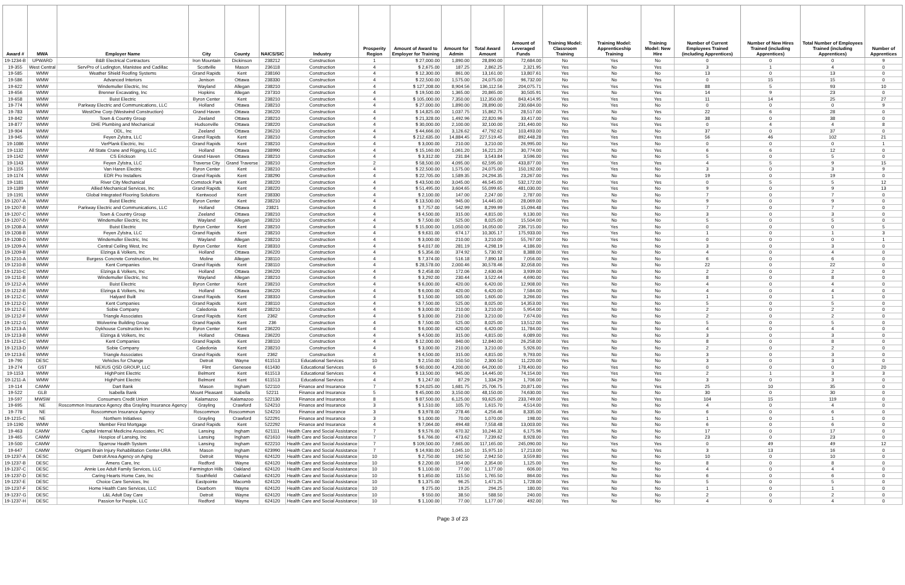| Award # | MWA | Employer Name | City | County | NAICS/SIC | Industry | Prosperity Region | Amount of Award to Employer for Training | Amount for Admin | Total Award Amount | Amount of Leveraged Funds | Training Model: Classroom Training | Training Model: Apprenticeship Training | Training Model: New Hire | Number of Current Employees Trained (including Apprentices) | Number of New Hires Trained (including Apprentices) | Total Number of Employees Trained (including Apprentices) | Number of Apprentices |
| --- | --- | --- | --- | --- | --- | --- | --- | --- | --- | --- | --- | --- | --- | --- | --- | --- | --- | --- |
| 19-1234-B | UPWARD | B&B Electrical Contractors | Iron Mountain | Dickinson | 238212 | Construction | 1 | $ 27,000.00 | 1,890.00 | 28,890.00 | 72,684.00 | No | Yes | No | 0 | 0 | 0 | 9 |
| 19-355 | West Central | ServPro of Ludington, Manistee and Cadillac | Scottville | Mason | 236118 | Construction | 4 | $ 2,675.00 | 187.25 | 2,862.25 | 2,321.95 | Yes | No | Yes | 3 | 1 | 4 | 0 |
| 19-585 | WMW | Weather Shield Roofing Systems | Grand Rapids | Kent | 238160 | Construction | 4 | $ 12,300.00 | 861.00 | 13,161.00 | 13,807.61 | Yes | No | No | 13 | 0 | 13 | 0 |
| 19-586 | WMW | Advanced Interiors | Jenison | Ottawa | 238330 | Construction | 4 | $ 22,500.00 | 1,575.00 | 24,075.00 | 96,732.00 | No | No | Yes | 0 | 15 | 15 | 0 |
| 19-622 | WMW | Windemuller Electric, Inc | Wayland | Allegan | 238210 | Construction | 4 | $ 127,208.00 | 8,904.56 | 136,112.56 | 204,075.71 | Yes | Yes | Yes | 88 | 5 | 93 | 10 |
| 19-656 | WMW | Brenner Excavating, Inc | Hopkins | Allegan | 237310 | Construction | 4 | $ 19,500.00 | 1,365.00 | 20,865.00 | 30,505.91 | Yes | No | Yes | 14 | 9 | 23 | 0 |
| 19-658 | WMW | Buist Electric | Byron Center | Kent | 238210 | Construction | 4 | $ 105,000.00 | 7,350.00 | 112,350.00 | 843,414.95 | Yes | Yes | Yes | 11 | 14 | 25 | 27 |
| 19-774 | WMW | Parkway Electric and Communications, LLC | Holland | Ottawa | 238210 | Construction | 4 | $ 27,000.00 | 1,890.00 | 28,890.00 | 230,684.00 | No | Yes | No | 0 | 0 | 0 | 9 |
| 19-783 | WMW | WestOne Corp (Westwind Construction) | Grand Haven | Ottawa | 236220 | Construction | 4 | $ 14,825.00 | 1,037.75 | 15,862.75 | 28,517.00 | Yes | No | Yes | 22 | 6 | 28 | 0 |
| 19-842 | WMW | Town & Country Group | Zeeland | Ottawa | 238210 | Construction | 4 | $ 21,328.00 | 1,492.96 | 22,820.96 | 33,417.00 | Yes | No | No | 38 | 0 | 38 | 0 |
| 19-877 | WMW | DHE Plumbing and Mechanical | Hudsonville | Ottawa | 238220 | Construction | 4 | $ 30,000.00 | 2,100.00 | 32,100.00 | 231,440.00 | No | Yes | Yes | 0 | 4 | 4 | 8 |
| 19-904 | WMW | ODL, Inc | Zeeland | Ottawa | 236210 | Construction | 4 | $ 44,666.00 | 3,126.62 | 47,792.62 | 103,493.00 | Yes | No | No | 37 | 0 | 37 | 0 |
| 19-945 | WMW | Feyen Zylstra, LLC | Grand Rapids | Kent | 238210 | Construction | 4 | $ 212,635.00 | 14,884.45 | 227,519.45 | 892,448.28 | Yes | Yes | Yes | 56 | 46 | 102 | 21 |
| 19-1086 | WMW | VerPlank Electric, Inc | Grand Rapids | Kent | 238210 | Construction | 4 | $ 3,000.00 | 210.00 | 3,210.00 | 26,995.00 | No | Yes | No | 0 | 0 | 0 | 1 |
| 19-1132 | WMW | All State Crane and Rigging, LLC | Holland | Ottawa | 238990 | Construction | 4 | $ 15,160.00 | 1,061.20 | 16,221.20 | 30,774.00 | Yes | No | Yes | 6 | 6 | 12 | 0 |
| 19-1142 | WMW | CS Erickson | Grand Haven | Ottawa | 238210 | Construction | 4 | $ 3,312.00 | 231.84 | 3,543.84 | 3,596.00 | Yes | No | No | 5 | 0 | 5 | 0 |
| 19-1143 | WMW | Feyen Zylstra, LLC | Traverse City | Grand Traverse | 238210 | Construction | 2 | $ 58,500.00 | 4,095.00 | 62,595.00 | 433,877.00 | Yes | Yes | Yes | 4 | 5 | 9 | 15 |
| 19-1155 | WMW | Van Haren Electric | Byron Center | Kent | 238210 | Construction | 4 | $ 22,500.00 | 1,575.00 | 24,075.00 | 150,192.00 | Yes | Yes | No | 3 | 0 | 3 | 9 |
| 19-1174 | WMW | EDR Pro Installers | Grand Rapids | Kent | 238290 | Construction | 4 | $ 22,705.00 | 1,589.35 | 24,294.35 | 23,267.00 | Yes | No | No | 19 | 0 | 19 | 0 |
| 19-1181 | WMW | River City Mechanical | Comstock Park | Kent | 238220 | Construction | 4 | $ 43,500.00 | 3,045.00 | 46,545.00 | 532,172.00 | No | Yes | Yes | 0 | 5 | 5 | 12 |
| 19-1189 | WMW | Allied Mechanical Services, Inc | Grand Rapids | Kent | 238220 | Construction | 4 | $ 51,495.00 | 3,604.65 | 55,099.65 | 481,030.00 | Yes | Yes | No | 9 | 0 | 9 | 13 |
| 19-1191 | WMW | Global Integrated Flooring Solutions | Kentwood | Kent | 238330 | Construction | 4 | $ 2,100.00 | 147.00 | 2,247.00 | 2,787.00 | Yes | No | No | 7 | 0 | 7 | 0 |
| 19-1207-A | WMW | Buist Electric | Byron Center | Kent | 238210 | Construction | 4 | $ 13,500.00 | 945.00 | 14,445.00 | 28,069.00 | Yes | No | No | 9 | 0 | 9 | 0 |
| 19-1207-B | WMW | Parkway Electric and Communications, LLC | Holland | Ottawa | 23821 | Construction | 4 | $ 7,757.00 | 542.99 | 8,299.99 | 15,094.48 | Yes | No | No | 7 | 0 | 7 | 0 |
| 19-1207-C | WMW | Town & Country Group | Zeeland | Ottawa | 238210 | Construction | 4 | $ 4,500.00 | 315.00 | 4,815.00 | 9,130.00 | Yes | No | No | 3 | 0 | 3 | 0 |
| 19-1207-D | WMW | Windemuller Electric, Inc | Wayland | Allegan | 238210 | Construction | 4 | $ 7,500.00 | 525.00 | 8,025.00 | 15,504.00 | Yes | No | No | 5 | 0 | 5 | 0 |
| 19-1208-A | WMW | Buist Electric | Byron Center | Kent | 238210 | Construction | 4 | $ 15,000.00 | 1,050.00 | 16,050.00 | 236,715.00 | No | Yes | No | 0 | 0 | 0 | 5 |
| 19-1208-B | WMW | Feyen Zylstra, LLC | Grand Rapids | Kent | 238210 | Construction | 4 | $ 9,631.00 | 674.17 | 10,305.17 | 175,933.00 | Yes | Yes | No | 1 | 0 | 1 | 3 |
| 19-1208-D | WMW | Windemuller Electric, Inc | Wayland | Allegan | 238210 | Construction | 4 | $ 3,000.00 | 210.00 | 3,210.00 | 55,767.00 | No | Yes | No | 0 | 0 | 0 | 1 |
| 19-1209-A | WMW | Central Ceiling West, Inc | Byron Center | Kent | 238310 | Construction | 4 | $ 4,017.00 | 281.19 | 4,298.19 | 4,186.00 | Yes | No | No | 3 | 0 | 3 | 0 |
| 19-1209-B | WMW | Elzinga & Volkers, Inc | Holland | Ottawa | 236220 | Construction | 4 | $ 5,356.00 | 374.92 | 5,730.92 | 8,388.00 | Yes | No | No | 4 | 0 | 4 | 0 |
| 19-1210-A | WMW | Burgess Concrete Construction, Inc | Moline | Allegan | 238110 | Construction | 4 | $ 7,374.00 | 516.18 | 7,890.18 | 7,056.00 | Yes | No | No | 6 | 0 | 6 | 0 |
| 19-1210-B | WMW | Kent Companies | Grand Rapids | Kent | 238110 | Construction | 4 | $ 28,578.00 | 2,000.46 | 30,578.46 | 32,058.00 | Yes | No | No | 22 | 0 | 22 | 0 |
| 19-1210-C | WMW | Elzinga & Volkers, Inc | Holland | Ottawa | 236220 | Construction | 4 | $ 2,458.00 | 172.06 | 2,630.06 | 3,939.00 | Yes | No | No | 2 | 0 | 2 | 0 |
| 19-1211-B | WMW | Windemuller Electric, Inc | Wayland | Allegan | 238210 | Construction | 4 | $ 3,292.00 | 230.44 | 3,522.44 | 4,690.00 | Yes | No | No | 8 | 0 | 8 | 0 |
| 19-1212-A | WMW | Buist Electric | Byron Center | Kent | 238210 | Construction | 4 | $ 6,000.00 | 420.00 | 6,420.00 | 12,908.00 | Yes | No | No | 4 | 0 | 4 | 0 |
| 19-1212-B | WMW | Elzinga & Volkers, Inc | Holland | Ottawa | 236220 | Construction | 4 | $ 6,000.00 | 420.00 | 6,420.00 | 7,584.00 | Yes | No | No | 4 | 0 | 4 | 0 |
| 19-1212-C | WMW | Halyard Built | Grand Rapids | Kent | 238310 | Construction | 4 | $ 1,500.00 | 105.00 | 1,605.00 | 3,266.00 | Yes | No | No | 1 | 0 | 1 | 0 |
| 19-1212-D | WMW | Kent Companies | Grand Rapids | Kent | 238110 | Construction | 4 | $ 7,500.00 | 525.00 | 8,025.00 | 14,353.00 | Yes | No | No | 5 | 0 | 5 | 0 |
| 19-1212-E | WMW | Sobie Company | Caledonia | Kent | 238210 | Construction | 4 | $ 3,000.00 | 210.00 | 3,210.00 | 5,954.00 | Yes | No | No | 2 | 0 | 2 | 0 |
| 19-1212-F | WMW | Triangle Associates | Grand Rapids | Kent | 2362 | Construction | 4 | $ 3,000.00 | 210.00 | 3,210.00 | 7,674.00 | Yes | No | No | 2 | 0 | 2 | 0 |
| 19-1212-G | WMW | Wolverine Building Group | Grand Rapids | Kent | 236 | Construction | 4 | $ 7,500.00 | 525.00 | 8,025.00 | 13,512.00 | Yes | No | No | 5 | 0 | 5 | 0 |
| 19-1213-A | WMW | Dykhouse Construction Inc | Byron Center | Kent | 236220 | Construction | 4 | $ 6,000.00 | 420.00 | 6,420.00 | 11,784.00 | Yes | No | No | 4 | 0 | 4 | 0 |
| 19-1213-B | WMW | Elzinga & Volkers, Inc | Holland | Ottawa | 236220 | Construction | 4 | $ 4,500.00 | 315.00 | 4,815.00 | 6,089.00 | Yes | No | No | 3 | 0 | 3 | 0 |
| 19-1213-C | WMW | Kent Companies | Grand Rapids | Kent | 238110 | Construction | 4 | $ 12,000.00 | 840.00 | 12,840.00 | 26,258.00 | Yes | No | No | 8 | 0 | 8 | 0 |
| 19-1213-D | WMW | Sobie Company | Caledonia | Kent | 238210 | Construction | 4 | $ 3,000.00 | 210.00 | 3,210.00 | 5,926.00 | Yes | No | No | 2 | 0 | 2 | 0 |
| 19-1213-E | WMW | Triangle Associates | Grand Rapids | Kent | 2362 | Construction | 4 | $ 4,500.00 | 315.00 | 4,815.00 | 9,793.00 | Yes | No | No | 3 | 0 | 3 | 0 |
| 19-790 | DESC | Vehicles for Change | Detroit | Wayne | 611513 | Educational Services | 10 | $ 2,150.00 | 150.50 | 2,300.50 | 11,220.00 | Yes | No | No | 3 | 0 | 3 | 0 |
| 19-274 | GST | NEXUS QSD GROUP, LLC | Flint | Genesee | 611430 | Educational Services | 6 | $ 60,000.00 | 4,200.00 | 64,200.00 | 178,400.00 | No | Yes | No | 0 | 0 | 0 | 20 |
| 19-1153 | WMW | HighPoint Electric | Belmont | Kent | 611513 | Educational Services | 4 | $ 13,500.00 | 945.00 | 14,445.00 | 74,154.00 | Yes | Yes | Yes | 2 | 1 | 3 | 3 |
| 19-1211-A | WMW | HighPoint Electric | Belmont | Kent | 611513 | Educational Services | 4 | $ 1,247.00 | 87.29 | 1,334.29 | 1,706.00 | Yes | No | No | 3 | 0 | 3 | 0 |
| 19-114 | CAMW | Dart Bank | Mason | Ingham | 522110 | Finance and Insurance | 7 | $ 24,025.00 | 1,681.75 | 25,706.75 | 20,871.00 | Yes | No | Yes | 25 | 10 | 35 | 0 |
| 19-522 | GLB | Isabella Bank | Mount Pleasant | Isabella | 52211 | Finance and Insurance | 5 | $ 45,000.00 | 3,150.00 | 48,150.00 | 74,630.00 | Yes | No | No | 30 | 0 | 30 | 0 |
| 19-597 | MWSW | Consumers Credit Union | Kalamazoo | Kalamazoo | 522130 | Finance and Insurance | 8 | $ 87,500.00 | 6,125.00 | 93,625.00 | 233,749.00 | Yes | No | Yes | 104 | 15 | 119 | 0 |
| 19-695 | NE | Roscommon Insurance Agency dba Grayling Insurance Agency | Grayling | Crawford | 524210 | Finance and Insurance | 3 | $ 1,510.00 | 105.70 | 1,615.70 | 4,514.00 | Yes | No | No | 4 | 0 | 4 | 0 |
| 19-778 | NE | Roscommon Insurance Agency | Roscommon | Roscommon | 524210 | Finance and Insurance | 3 | $ 3,978.00 | 278.46 | 4,256.46 | 8,335.00 | Yes | No | No | 6 | 0 | 6 | 0 |
| 19-1215-C | NE | Northern Initiatives | Grayling | Crawford | 522291 | Finance and Insurance | 3 | $ 1,000.00 | 70.00 | 1,070.00 | 198.00 | Yes | No | No | 1 | 0 | 1 | 0 |
| 19-1190 | WMW | Member First Mortgage | Grand Rapids | Kent | 522292 | Finance and Insurance | 4 | $ 7,064.00 | 494.48 | 7,558.48 | 13,003.00 | Yes | No | No | 6 | 0 | 6 | 0 |
| 19-463 | CAMW | Capital Internal Medicine Associates, PC | Lansing | Ingham | 621111 | Health Care and Social Assistance | 7 | $ 9,576.00 | 670.32 | 10,246.32 | 6,175.96 | Yes | No | No | 17 | 0 | 17 | 0 |
| 19-465 | CAMW | Hospice of Lansing, Inc | Lansing | Ingham | 621610 | Health Care and Social Assistance | 7 | $ 6,766.00 | 473.62 | 7,239.62 | 8,928.00 | Yes | No | No | 23 | 0 | 23 | 0 |
| 19-500 | CAMW | Sparrow Health System | Lansing | Ingham | 622210 | Health Care and Social Assistance | 7 | $ 109,500.00 | 7,665.00 | 117,165.00 | 245,090.00 | No | Yes | Yes | 0 | 49 | 49 | 12 |
| 19-647 | CAMW | Origami Brain Injury Rehabilitation Center-URA | Mason | Ingham | 623990 | Health Care and Social Assistance | 7 | $ 14,930.00 | 1,045.10 | 15,975.10 | 17,213.00 | Yes | No | Yes | 3 | 13 | 16 | 0 |
| 19-1237-A | DESC | Detroit Area Agency on Aging | Detroit | Wayne | 624120 | Health Care and Social Assistance | 10 | $ 2,750.00 | 192.50 | 2,942.50 | 3,559.80 | Yes | No | No | 10 | 0 | 10 | 0 |
| 19-1237-B | DESC | Amens Care, Inc | Redford | Wayne | 624120 | Health Care and Social Assistance | 10 | $ 2,200.00 | 154.00 | 2,354.00 | 1,125.00 | Yes | No | No | 8 | 0 | 8 | 0 |
| 19-1237-C | DESC | Annie Lee Adult Family Services, LLC | Farmington Hills | Oakland | 624120 | Health Care and Social Assistance | 10 | $ 1,100.00 | 77.00 | 1,177.00 | 606.00 | Yes | No | No | 4 | 0 | 4 | 0 |
| 19-1237-D | DESC | Caring Hearts Home Care, Inc | Southfield | Oakland | 624120 | Health Care and Social Assistance | 10 | $ 1,650.00 | 115.50 | 1,765.50 | 864.00 | Yes | No | No | 6 | 0 | 6 | 0 |
| 19-1237-E | DESC | Choice Care Services, Inc | Eastpointe | Macomb | 624120 | Health Care and Social Assistance | 10 | $ 1,375.00 | 96.25 | 1,471.25 | 1,728.00 | Yes | No | No | 5 | 0 | 5 | 0 |
| 19-1237-F | DESC | Home Health Care Services, LLC | Dearborn | Wayne | 624120 | Health Care and Social Assistance | 10 | $ 275.00 | 19.25 | 294.25 | 180.00 | Yes | No | No | 1 | 0 | 1 | 0 |
| 19-1237-G | DESC | L&L Adult Day Care | Detroit | Wayne | 624120 | Health Care and Social Assistance | 10 | $ 550.00 | 38.50 | 588.50 | 240.00 | Yes | No | No | 2 | 0 | 2 | 0 |
| 19-1237-H | DESC | Passion for People, LLC | Redford | Wayne | 624120 | Health Care and Social Assistance | 10 | $ 1,100.00 | 77.00 | 1,177.00 | 492.00 | Yes | No | No | 4 | 0 | 4 | 0 |
Page 3 of 23